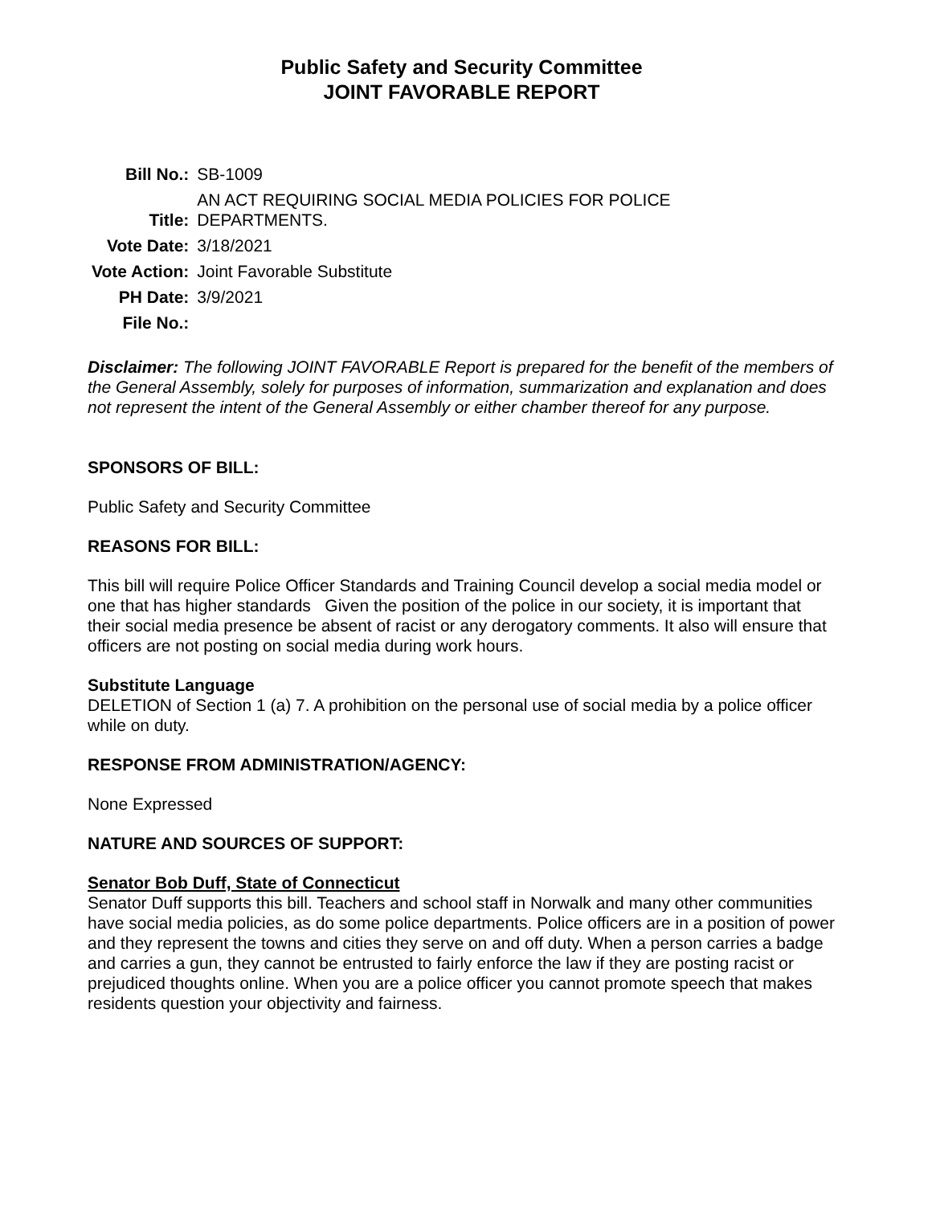Public Safety and Security Committee
JOINT FAVORABLE REPORT
| Bill No.: | SB-1009 |
| Title: | AN ACT REQUIRING SOCIAL MEDIA POLICIES FOR POLICE DEPARTMENTS. |
| Vote Date: | 3/18/2021 |
| Vote Action: | Joint Favorable Substitute |
| PH Date: | 3/9/2021 |
| File No.: | |
Disclaimer: The following JOINT FAVORABLE Report is prepared for the benefit of the members of the General Assembly, solely for purposes of information, summarization and explanation and does not represent the intent of the General Assembly or either chamber thereof for any purpose.
SPONSORS OF BILL:
Public Safety and Security Committee
REASONS FOR BILL:
This bill will require Police Officer Standards and Training Council develop a social media model or one that has higher standards Given the position of the police in our society, it is important that their social media presence be absent of racist or any derogatory comments. It also will ensure that officers are not posting on social media during work hours.
Substitute Language
DELETION of Section 1 (a) 7. A prohibition on the personal use of social media by a police officer while on duty.
RESPONSE FROM ADMINISTRATION/AGENCY:
None Expressed
NATURE AND SOURCES OF SUPPORT:
Senator Bob Duff, State of Connecticut
Senator Duff supports this bill. Teachers and school staff in Norwalk and many other communities have social media policies, as do some police departments. Police officers are in a position of power and they represent the towns and cities they serve on and off duty. When a person carries a badge and carries a gun, they cannot be entrusted to fairly enforce the law if they are posting racist or prejudiced thoughts online. When you are a police officer you cannot promote speech that makes residents question your objectivity and fairness.